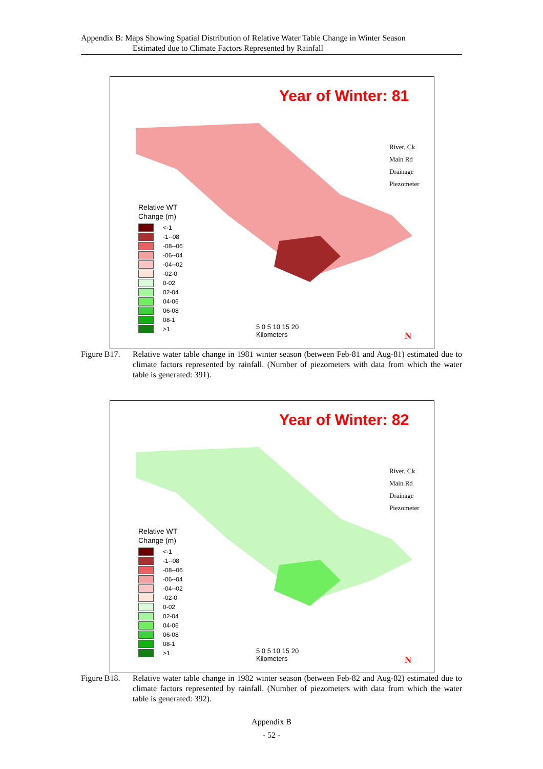Appendix B: Maps Showing Spatial Distribution of Relative Water Table Change in Winter Season
Estimated due to Climate Factors Represented by Rainfall
Year of Winter: 81
River, Ck
Main Rd
Drainage
Piezometer
Relative WT
Change (m)
<-1
-1--08
-08--06
-06--04
-04--02
-02-0
0-02
02-04
04-06
06-08
08-1
>1
5 0 5 10 15 20
Kilometers
N
Figure B17. Relative water table change in 1981 winter season (between Feb-81 and Aug-81) estimated due to climate factors represented by rainfall. (Number of piezometers with data from which the water table is generated: 391).
Year of Winter: 82
River, Ck
Main Rd
Drainage
Piezometer
Relative WT
Change (m)
<-1
-1--08
-08--06
-06--04
-04--02
-02-0
0-02
02-04
04-06
06-08
08-1
>1
5 0 5 10 15 20
Kilometers
N
Figure B18. Relative water table change in 1982 winter season (between Feb-82 and Aug-82) estimated due to climate factors represented by rainfall. (Number of piezometers with data from which the water table is generated: 392).
Appendix B
- 52 -